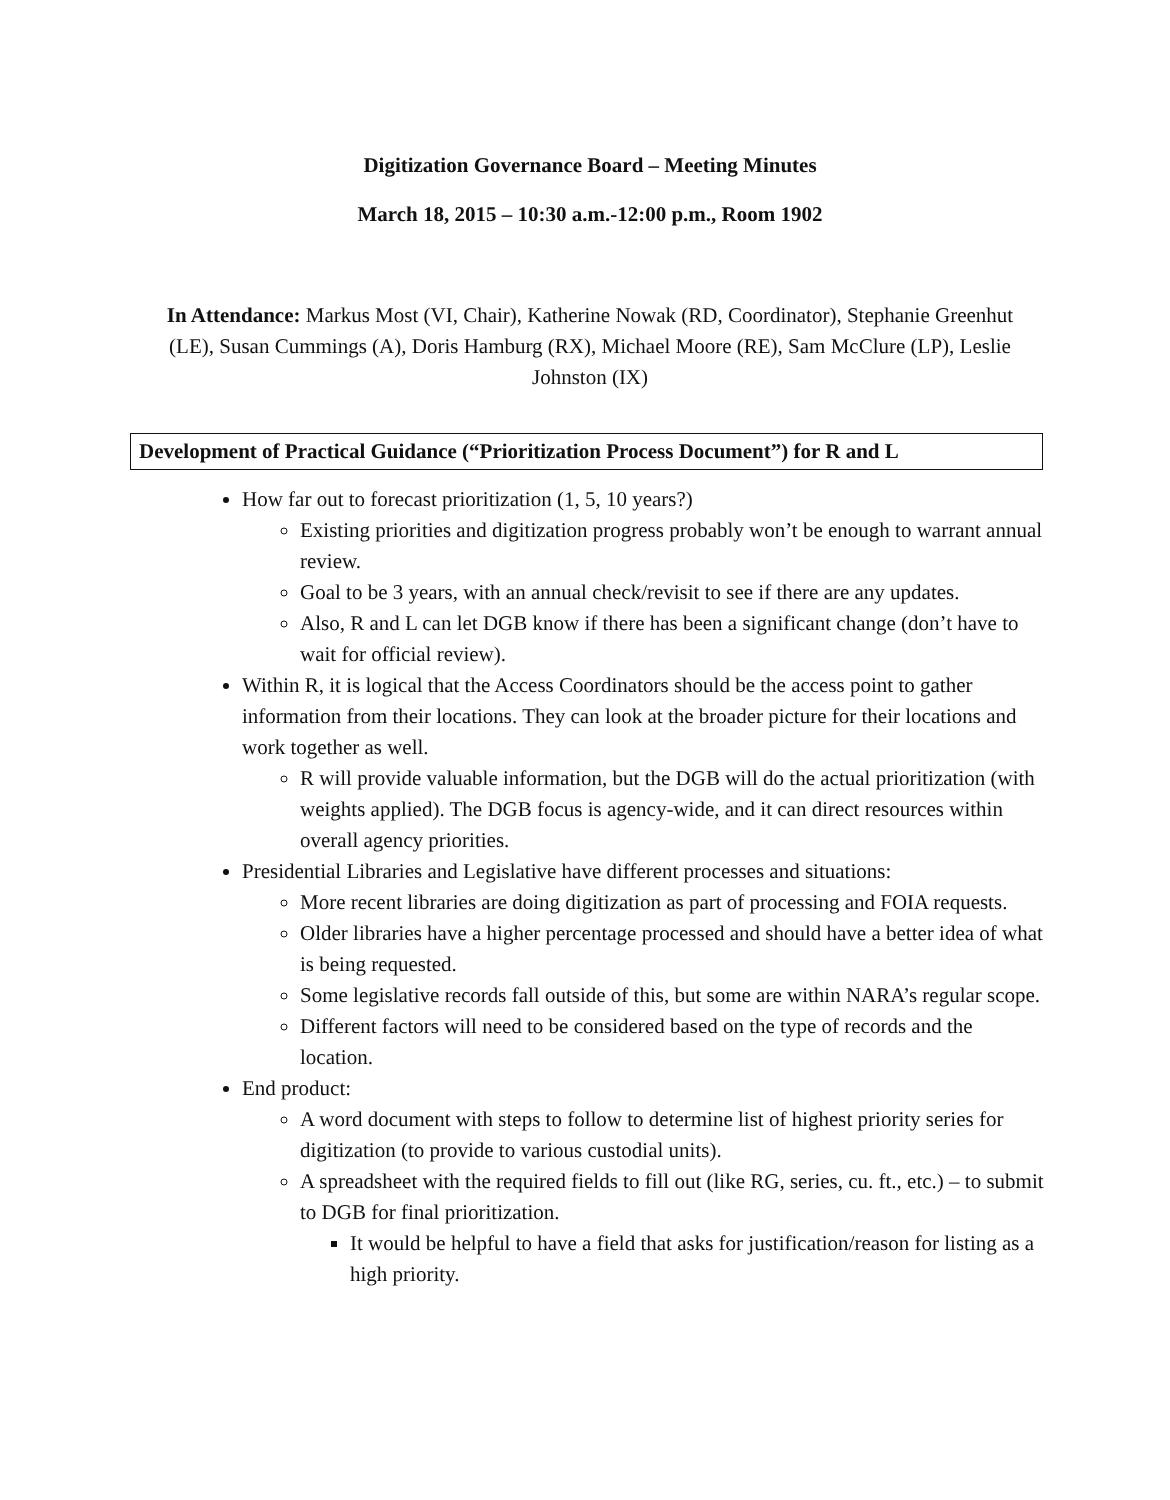Digitization Governance Board – Meeting Minutes
March 18, 2015 – 10:30 a.m.-12:00 p.m., Room 1902
In Attendance: Markus Most (VI, Chair), Katherine Nowak (RD, Coordinator), Stephanie Greenhut (LE), Susan Cummings (A), Doris Hamburg (RX), Michael Moore (RE), Sam McClure (LP), Leslie Johnston (IX)
Development of Practical Guidance (“Prioritization Process Document”) for R and L
How far out to forecast prioritization (1, 5, 10 years?)
Existing priorities and digitization progress probably won’t be enough to warrant annual review.
Goal to be 3 years, with an annual check/revisit to see if there are any updates.
Also, R and L can let DGB know if there has been a significant change (don’t have to wait for official review).
Within R, it is logical that the Access Coordinators should be the access point to gather information from their locations. They can look at the broader picture for their locations and work together as well.
R will provide valuable information, but the DGB will do the actual prioritization (with weights applied). The DGB focus is agency-wide, and it can direct resources within overall agency priorities.
Presidential Libraries and Legislative have different processes and situations:
More recent libraries are doing digitization as part of processing and FOIA requests.
Older libraries have a higher percentage processed and should have a better idea of what is being requested.
Some legislative records fall outside of this, but some are within NARA’s regular scope.
Different factors will need to be considered based on the type of records and the location.
End product:
A word document with steps to follow to determine list of highest priority series for digitization (to provide to various custodial units).
A spreadsheet with the required fields to fill out (like RG, series, cu. ft., etc.) – to submit to DGB for final prioritization.
It would be helpful to have a field that asks for justification/reason for listing as a high priority.